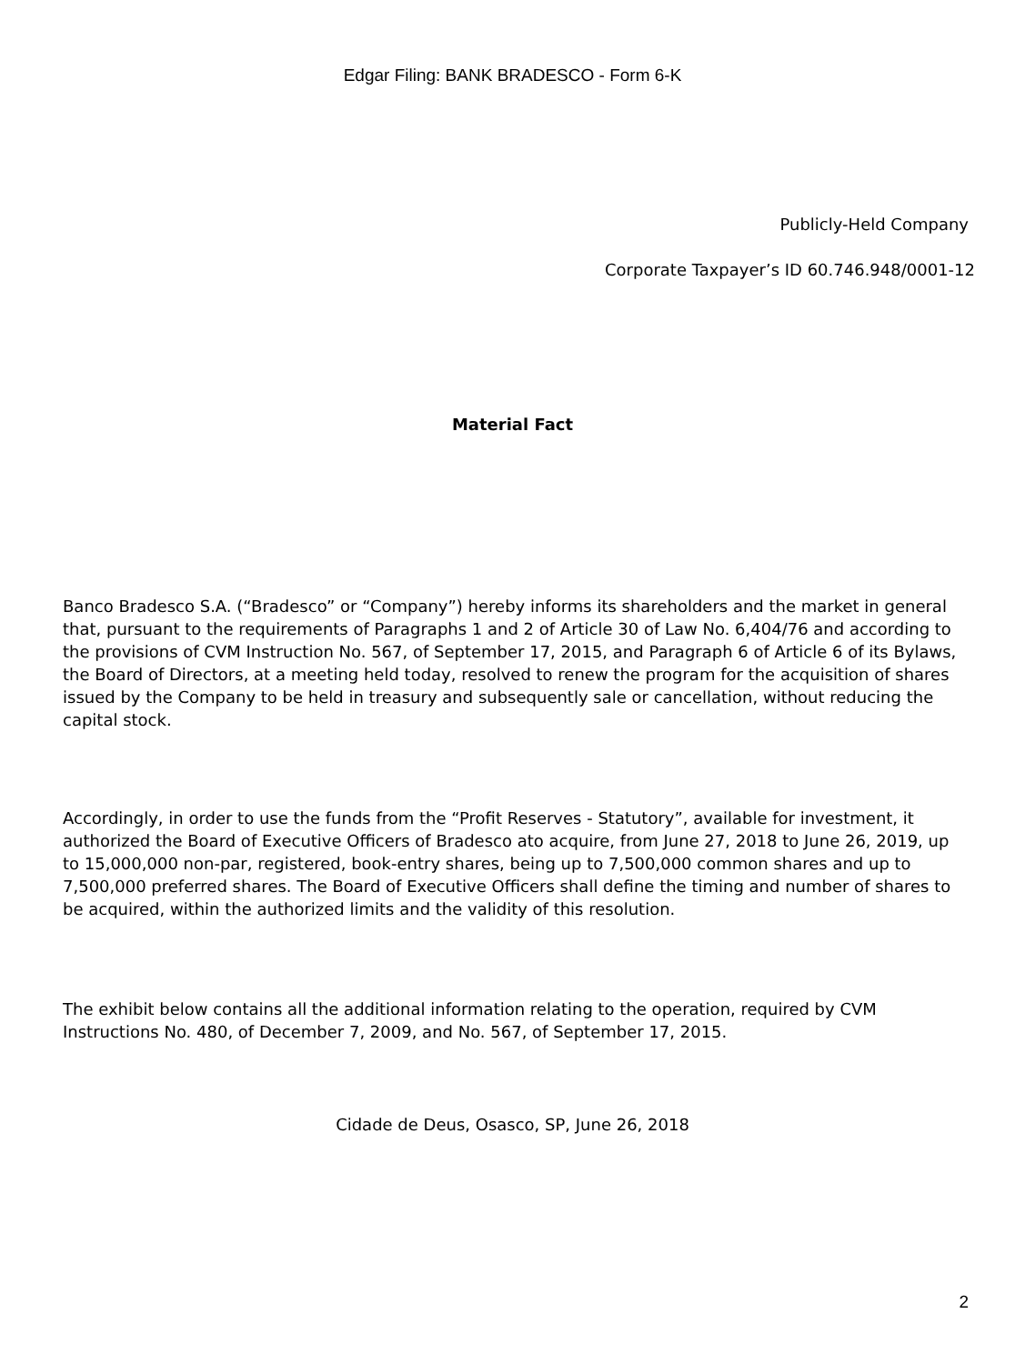Edgar Filing: BANK BRADESCO - Form 6-K
Publicly-Held Company
Corporate Taxpayer’s ID 60.746.948/0001-12
Material Fact
Banco Bradesco S.A. (“Bradesco” or “Company”) hereby informs its shareholders and the market in general that, pursuant to the requirements of Paragraphs 1 and 2 of Article 30 of Law No. 6,404/76 and according to the provisions of CVM Instruction No. 567, of September 17, 2015, and Paragraph 6 of Article 6 of its Bylaws, the Board of Directors, at a meeting held today, resolved to renew the program for the acquisition of shares issued by the Company to be held in treasury and subsequently sale or cancellation, without reducing the capital stock.
Accordingly, in order to use the funds from the “Profit Reserves - Statutory”, available for investment, it authorized the Board of Executive Officers of Bradesco ato acquire, from June 27, 2018 to June 26, 2019, up to 15,000,000 non-par, registered, book-entry shares, being up to 7,500,000 common shares and up to 7,500,000 preferred shares. The Board of Executive Officers shall define the timing and number of shares to be acquired, within the authorized limits and the validity of this resolution.
The exhibit below contains all the additional information relating to the operation, required by CVM Instructions No. 480, of December 7, 2009, and No. 567, of September 17, 2015.
Cidade de Deus, Osasco, SP, June 26, 2018
2